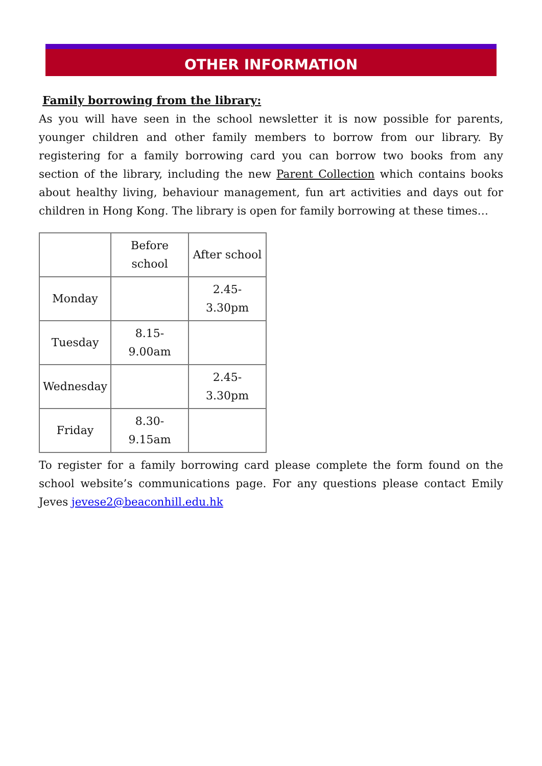OTHER INFORMATION
Family borrowing from the library:
As you will have seen in the school newsletter it is now possible for parents, younger children and other family members to borrow from our library. By registering for a family borrowing card you can borrow two books from any section of the library, including the new Parent Collection which contains books about healthy living, behaviour management, fun art activities and days out for children in Hong Kong. The library is open for family borrowing at these times…
| | Before school | After school |
| Monday | | 2.45-3.30pm |
| Tuesday | 8.15- 9.00am | |
| Wednesday | | 2.45-3.30pm |
| Friday | 8.30-9.15am | |
To register for a family borrowing card please complete the form found on the school website’s communications page. For any questions please contact Emily Jeves jevese2@beaconhill.edu.hk